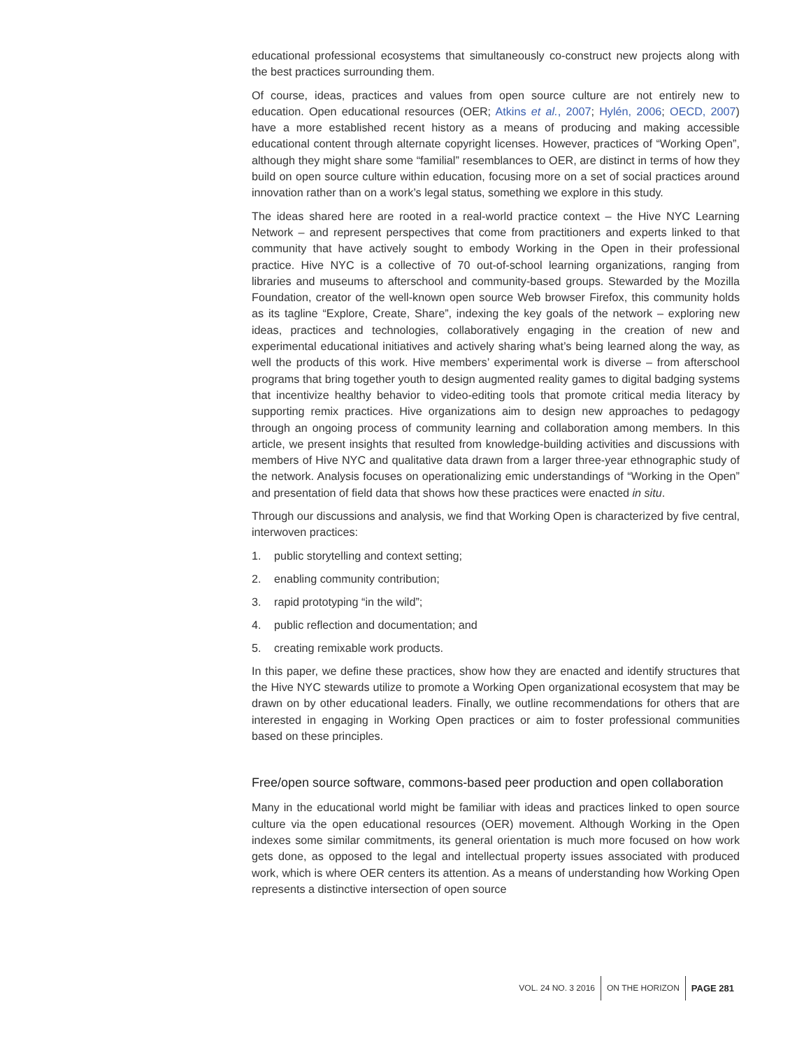educational professional ecosystems that simultaneously co-construct new projects along with the best practices surrounding them.
Of course, ideas, practices and values from open source culture are not entirely new to education. Open educational resources (OER; Atkins et al., 2007; Hylén, 2006; OECD, 2007) have a more established recent history as a means of producing and making accessible educational content through alternate copyright licenses. However, practices of “Working Open”, although they might share some “familial” resemblances to OER, are distinct in terms of how they build on open source culture within education, focusing more on a set of social practices around innovation rather than on a work’s legal status, something we explore in this study.
The ideas shared here are rooted in a real-world practice context – the Hive NYC Learning Network – and represent perspectives that come from practitioners and experts linked to that community that have actively sought to embody Working in the Open in their professional practice. Hive NYC is a collective of 70 out-of-school learning organizations, ranging from libraries and museums to afterschool and community-based groups. Stewarded by the Mozilla Foundation, creator of the well-known open source Web browser Firefox, this community holds as its tagline “Explore, Create, Share”, indexing the key goals of the network – exploring new ideas, practices and technologies, collaboratively engaging in the creation of new and experimental educational initiatives and actively sharing what’s being learned along the way, as well the products of this work. Hive members’ experimental work is diverse – from afterschool programs that bring together youth to design augmented reality games to digital badging systems that incentivize healthy behavior to video-editing tools that promote critical media literacy by supporting remix practices. Hive organizations aim to design new approaches to pedagogy through an ongoing process of community learning and collaboration among members. In this article, we present insights that resulted from knowledge-building activities and discussions with members of Hive NYC and qualitative data drawn from a larger three-year ethnographic study of the network. Analysis focuses on operationalizing emic understandings of “Working in the Open” and presentation of field data that shows how these practices were enacted in situ.
Through our discussions and analysis, we find that Working Open is characterized by five central, interwoven practices:
1. public storytelling and context setting;
2. enabling community contribution;
3. rapid prototyping “in the wild”;
4. public reflection and documentation; and
5. creating remixable work products.
In this paper, we define these practices, show how they are enacted and identify structures that the Hive NYC stewards utilize to promote a Working Open organizational ecosystem that may be drawn on by other educational leaders. Finally, we outline recommendations for others that are interested in engaging in Working Open practices or aim to foster professional communities based on these principles.
Free/open source software, commons-based peer production and open collaboration
Many in the educational world might be familiar with ideas and practices linked to open source culture via the open educational resources (OER) movement. Although Working in the Open indexes some similar commitments, its general orientation is much more focused on how work gets done, as opposed to the legal and intellectual property issues associated with produced work, which is where OER centers its attention. As a means of understanding how Working Open represents a distinctive intersection of open source
VOL. 24 NO. 3 2016 ON THE HORIZON PAGE 281